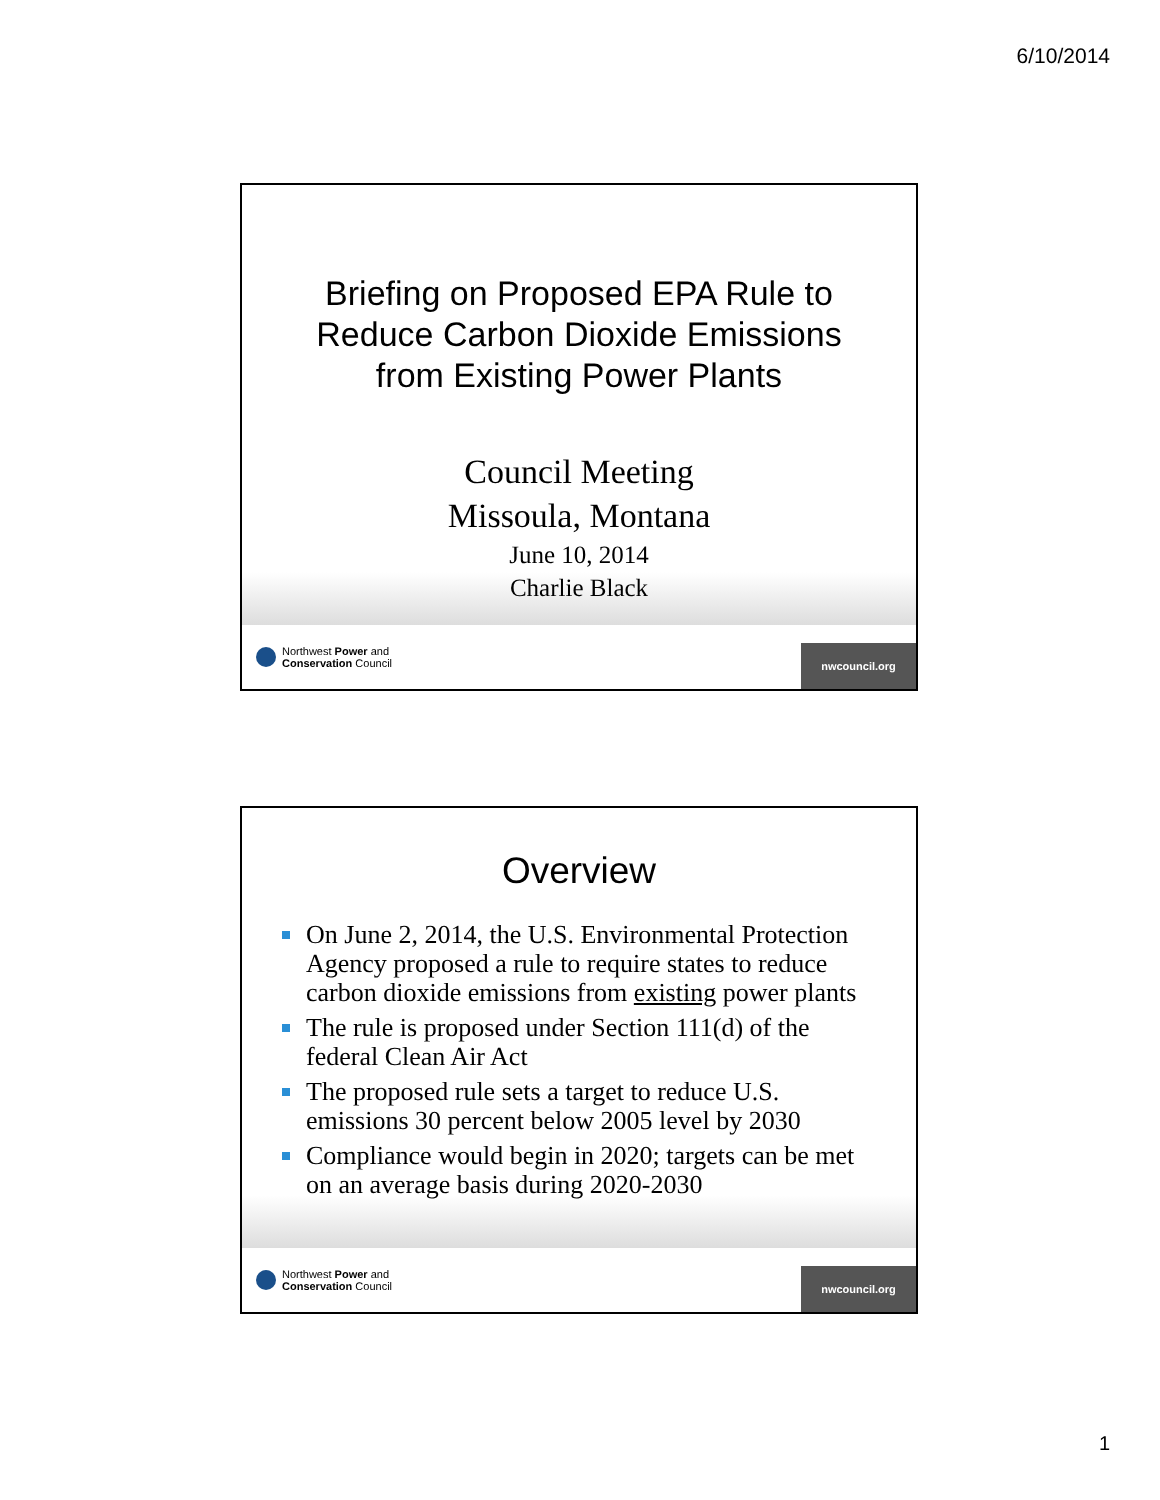6/10/2014
Briefing on Proposed EPA Rule to
Reduce Carbon Dioxide Emissions
from Existing Power Plants
Council Meeting
Missoula, Montana
June 10, 2014
Charlie Black
Northwest Power and
Conservation Council
nwcouncil.org
Overview
On June 2, 2014, the U.S. Environmental Protection Agency proposed a rule to require states to reduce carbon dioxide emissions from existing power plants
The rule is proposed under Section 111(d) of the federal Clean Air Act
The proposed rule sets a target to reduce U.S. emissions 30 percent below 2005 level by 2030
Compliance would begin in 2020; targets can be met on an average basis during 2020-2030
Northwest Power and
Conservation Council
nwcouncil.org
1